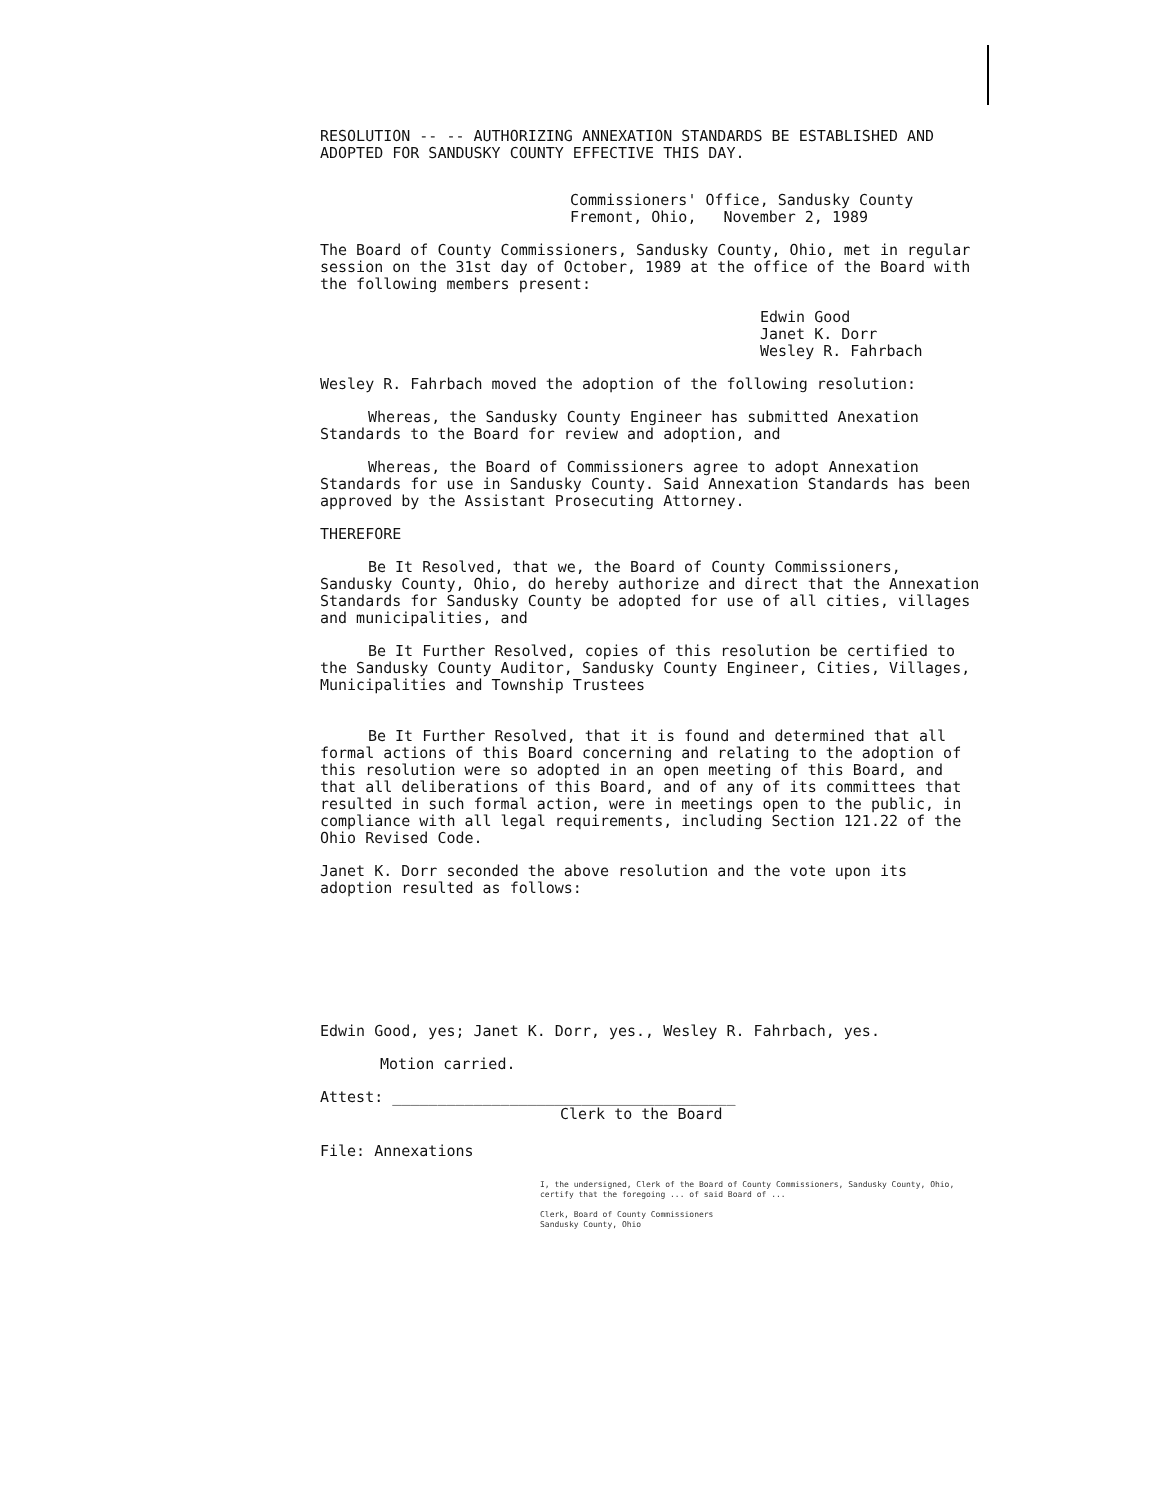RESOLUTION -- -- AUTHORIZING ANNEXATION STANDARDS BE ESTABLISHED AND ADOPTED FOR SANDUSKY COUNTY EFFECTIVE THIS DAY.
Commissioners' Office, Sandusky County
Fremont, Ohio, November 2, 1989
The Board of County Commissioners, Sandusky County, Ohio, met in regular session on the 31st day of October, 1989 at the office of the Board with the following members present:
Edwin Good
Janet K. Dorr
Wesley R. Fahrbach
Wesley R. Fahrbach moved the adoption of the following resolution:
Whereas, the Sandusky County Engineer has submitted Anexation Standards to the Board for review and adoption, and
Whereas, the Board of Commissioners agree to adopt Annexation Standards for use in Sandusky County. Said Annexation Standards has been approved by the Assistant Prosecuting Attorney.
THEREFORE
Be It Resolved, that we, the Board of County Commissioners, Sandusky County, Ohio, do hereby authorize and direct that the Annexation Standards for Sandusky County be adopted for use of all cities, villages and municipalities, and
Be It Further Resolved, copies of this resolution be certified to the Sandusky County Auditor, Sandusky County Engineer, Cities, Villages, Municipalities and Township Trustees
Be It Further Resolved, that it is found and determined that all formal actions of this Board concerning and relating to the adoption of this resolution were so adopted in an open meeting of this Board, and that all deliberations of this Board, and of any of its committees that resulted in such formal action, were in meetings open to the public, in compliance with all legal requirements, including Section 121.22 of the Ohio Revised Code.
Janet K. Dorr seconded the above resolution and the vote upon its adoption resulted as follows:
Edwin Good, yes; Janet K. Dorr, yes., Wesley R. Fahrbach, yes.
Motion carried.
Attest: ______________________________________
Clerk to the Board
File: Annexations
I, the undersigned, Clerk of the Board of County Commissioners, Sandusky County, Ohio, certify that the foregoing ... of said Board of ...
Clerk, Board of County Commissioners
Sandusky County, Ohio